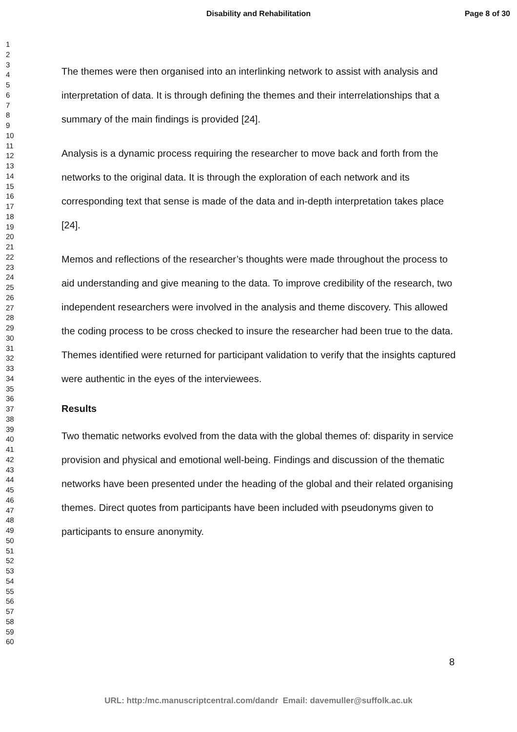Disability and Rehabilitation Page 8 of 30
1
2
3
4
5
6
7
8
9
10
11
12
13
14
15
16
17
18
19
20
21
22
23
24
25
26
27
28
29
30
31
32
33
34
35
36
37
38
39
40
41
42
43
44
45
46
47
48
49
50
51
52
53
54
55
56
57
58
59
60
The themes were then organised into an interlinking network to assist with analysis and interpretation of data. It is through defining the themes and their interrelationships that a summary of the main findings is provided [24].
Analysis is a dynamic process requiring the researcher to move back and forth from the networks to the original data. It is through the exploration of each network and its corresponding text that sense is made of the data and in-depth interpretation takes place [24].
Memos and reflections of the researcher’s thoughts were made throughout the process to aid understanding and give meaning to the data. To improve credibility of the research, two independent researchers were involved in the analysis and theme discovery. This allowed the coding process to be cross checked to insure the researcher had been true to the data. Themes identified were returned for participant validation to verify that the insights captured were authentic in the eyes of the interviewees.
Results
Two thematic networks evolved from the data with the global themes of: disparity in service provision and physical and emotional well-being. Findings and discussion of the thematic networks have been presented under the heading of the global and their related organising themes. Direct quotes from participants have been included with pseudonyms given to participants to ensure anonymity.
8
URL: http:/mc.manuscriptcentral.com/dandr Email: davemuller@suffolk.ac.uk